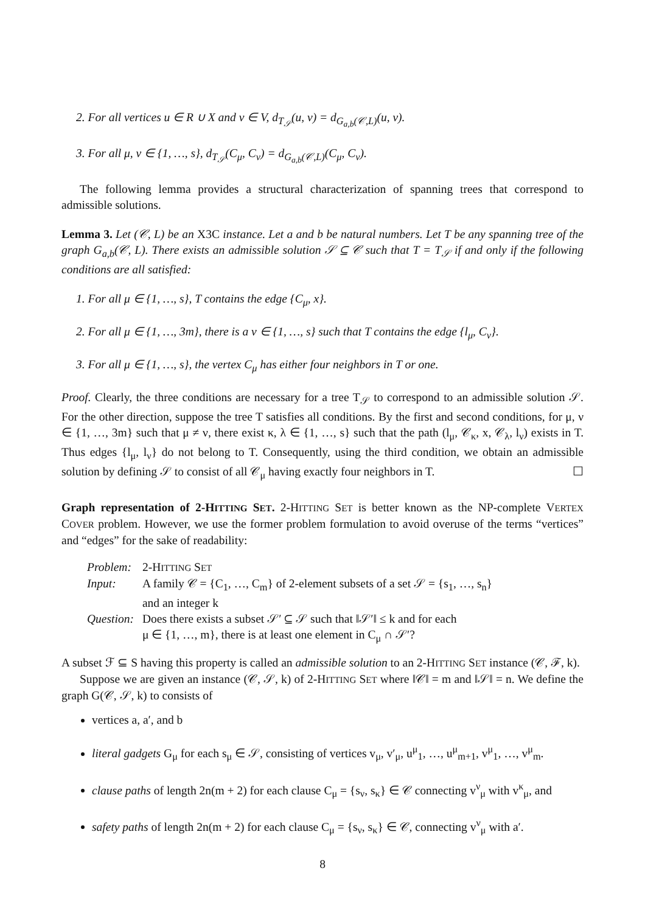2. For all vertices u ∈ R ∪ X and v ∈ V, d<sub>T<sub>𝒮</sub></sub>(u, v) = d<sub>G<sub>a,b</sub>(𝒞,L)</sub>(u, v).
3. For all μ, ν ∈ {1, …, s}, d<sub>T<sub>𝒮</sub></sub>(C<sub>μ</sub>, C<sub>ν</sub>) = d<sub>G<sub>a,b</sub>(𝒞,L)</sub>(C<sub>μ</sub>, C<sub>ν</sub>).
The following lemma provides a structural characterization of spanning trees that correspond to admissible solutions.
Lemma 3. Let (𝒞, L) be an X3C instance. Let a and b be natural numbers. Let T be any spanning tree of the graph G<sub>a,b</sub>(𝒞, L). There exists an admissible solution 𝒮 ⊆ 𝒞 such that T = T<sub>𝒮</sub> if and only if the following conditions are all satisfied:
1. For all μ ∈ {1, …, s}, T contains the edge {C<sub>μ</sub>, x}.
2. For all μ ∈ {1, …, 3m}, there is a ν ∈ {1, …, s} such that T contains the edge {l<sub>μ</sub>, C<sub>ν</sub>}.
3. For all μ ∈ {1, …, s}, the vertex C<sub>μ</sub> has either four neighbors in T or one.
Proof. Clearly, the three conditions are necessary for a tree T<sub>𝒮</sub> to correspond to an admissible solution 𝒮. For the other direction, suppose the tree T satisfies all conditions. By the first and second conditions, for μ, ν ∈ {1, …, 3m} such that μ ≠ ν, there exist κ, λ ∈ {1, …, s} such that the path (l<sub>μ</sub>, 𝒞<sub>κ</sub>, x, 𝒞<sub>λ</sub>, l<sub>ν</sub>) exists in T. Thus edges {l<sub>μ</sub>, l<sub>ν</sub>} do not belong to T. Consequently, using the third condition, we obtain an admissible solution by defining 𝒮 to consist of all 𝒞<sub>μ</sub> having exactly four neighbors in T. ☐
Graph representation of 2-HITTING SET. 2-HITTING SET is better known as the NP-complete VERTEX COVER problem. However, we use the former problem formulation to avoid overuse of the terms “vertices” and “edges” for the sake of readability:
| Problem: | 2-H ITTING S ET |
| Input: | A family 𝒞 = {C<sub>1</sub>, …, C<sub>m</sub>} of 2-element subsets of a set 𝒮 = {s<sub>1</sub>, …, s<sub>n</sub>} and an integer k |
| Question: | Does there exists a subset 𝒮′ ⊆ 𝒮 such that ‖𝒮′‖ ≤ k and for each μ ∈ {1, …, m}, there is at least one element in C<sub>μ</sub> ∩ 𝒮′? |
A subset ℱ ⊆ S having this property is called an admissible solution to an 2-HITTING SET instance (𝒞, ℱ, k).
Suppose we are given an instance (𝒞, 𝒮, k) of 2-HITTING SET where ‖𝒞‖ = m and ‖𝒮‖ = n. We define the graph G(𝒞, 𝒮, k) to consists of
vertices a, a′, and b
literal gadgets G<sub>μ</sub> for each s<sub>μ</sub> ∈ 𝒮, consisting of vertices v<sub>μ</sub>, v′<sub>μ</sub>, u<sup>μ</sup><sub>1</sub>, …, u<sup>μ</sup><sub>m+1</sub>, v<sup>μ</sup><sub>1</sub>, …, v<sup>μ</sup><sub>m</sub>.
clause paths of length 2n(m + 2) for each clause C<sub>μ</sub> = {s<sub>ν</sub>, s<sub>κ</sub>} ∈ 𝒞 connecting v<sup>ν</sup><sub>μ</sub> with v<sup>κ</sup><sub>μ</sub>, and
safety paths of length 2n(m + 2) for each clause C<sub>μ</sub> = {s<sub>ν</sub>, s<sub>κ</sub>} ∈ 𝒞, connecting v<sup>ν</sup><sub>μ</sub> with a′.
8